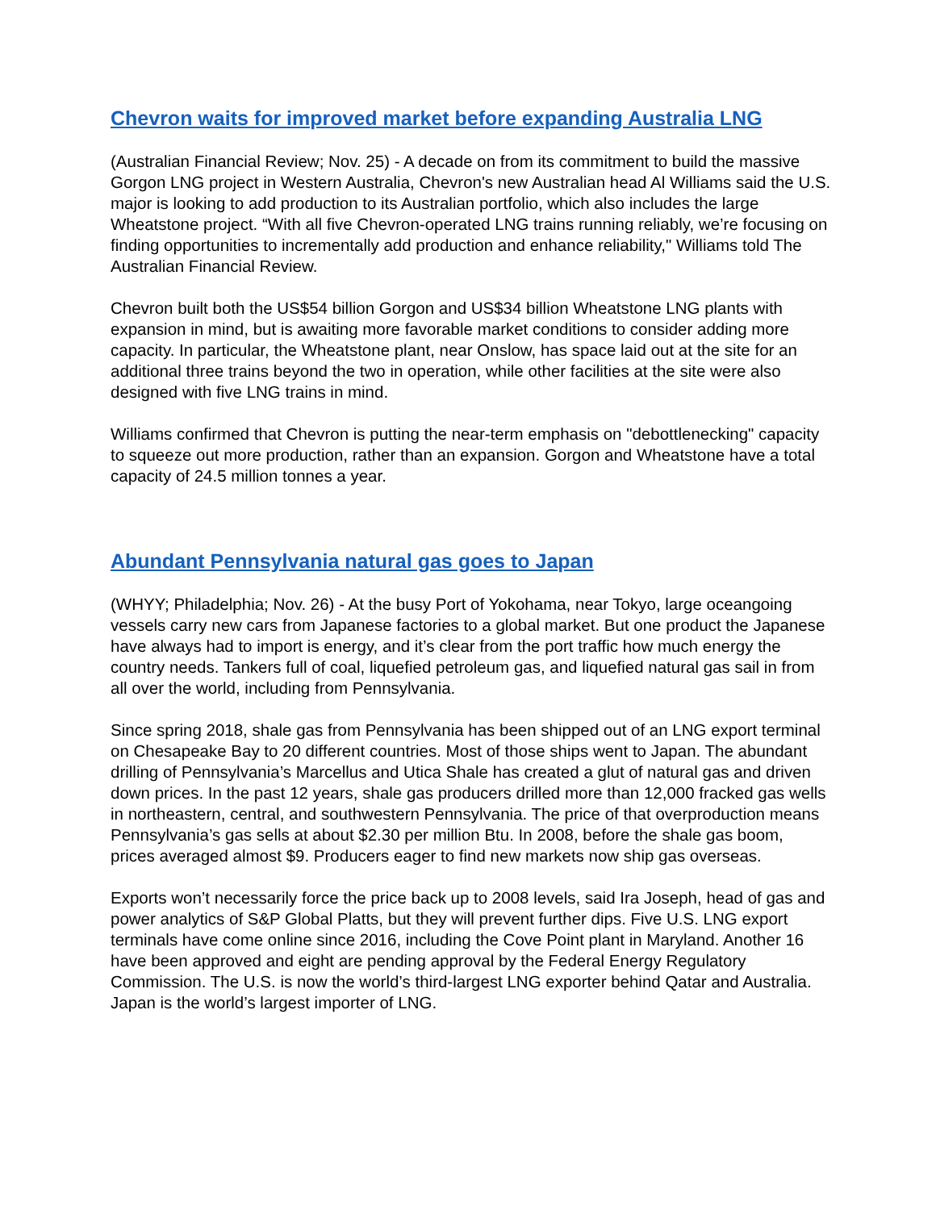Chevron waits for improved market before expanding Australia LNG
(Australian Financial Review; Nov. 25) - A decade on from its commitment to build the massive Gorgon LNG project in Western Australia, Chevron's new Australian head Al Williams said the U.S. major is looking to add production to its Australian portfolio, which also includes the large Wheatstone project. “With all five Chevron-operated LNG trains running reliably, we’re focusing on finding opportunities to incrementally add production and enhance reliability," Williams told The Australian Financial Review.
Chevron built both the US$54 billion Gorgon and US$34 billion Wheatstone LNG plants with expansion in mind, but is awaiting more favorable market conditions to consider adding more capacity. In particular, the Wheatstone plant, near Onslow, has space laid out at the site for an additional three trains beyond the two in operation, while other facilities at the site were also designed with five LNG trains in mind.
Williams confirmed that Chevron is putting the near-term emphasis on "debottlenecking" capacity to squeeze out more production, rather than an expansion. Gorgon and Wheatstone have a total capacity of 24.5 million tonnes a year.
Abundant Pennsylvania natural gas goes to Japan
(WHYY; Philadelphia; Nov. 26) - At the busy Port of Yokohama, near Tokyo, large oceangoing vessels carry new cars from Japanese factories to a global market. But one product the Japanese have always had to import is energy, and it’s clear from the port traffic how much energy the country needs. Tankers full of coal, liquefied petroleum gas, and liquefied natural gas sail in from all over the world, including from Pennsylvania.
Since spring 2018, shale gas from Pennsylvania has been shipped out of an LNG export terminal on Chesapeake Bay to 20 different countries. Most of those ships went to Japan. The abundant drilling of Pennsylvania’s Marcellus and Utica Shale has created a glut of natural gas and driven down prices. In the past 12 years, shale gas producers drilled more than 12,000 fracked gas wells in northeastern, central, and southwestern Pennsylvania. The price of that overproduction means Pennsylvania’s gas sells at about $2.30 per million Btu. In 2008, before the shale gas boom, prices averaged almost $9. Producers eager to find new markets now ship gas overseas.
Exports won’t necessarily force the price back up to 2008 levels, said Ira Joseph, head of gas and power analytics of S&P Global Platts, but they will prevent further dips. Five U.S. LNG export terminals have come online since 2016, including the Cove Point plant in Maryland. Another 16 have been approved and eight are pending approval by the Federal Energy Regulatory Commission. The U.S. is now the world’s third-largest LNG exporter behind Qatar and Australia. Japan is the world’s largest importer of LNG.